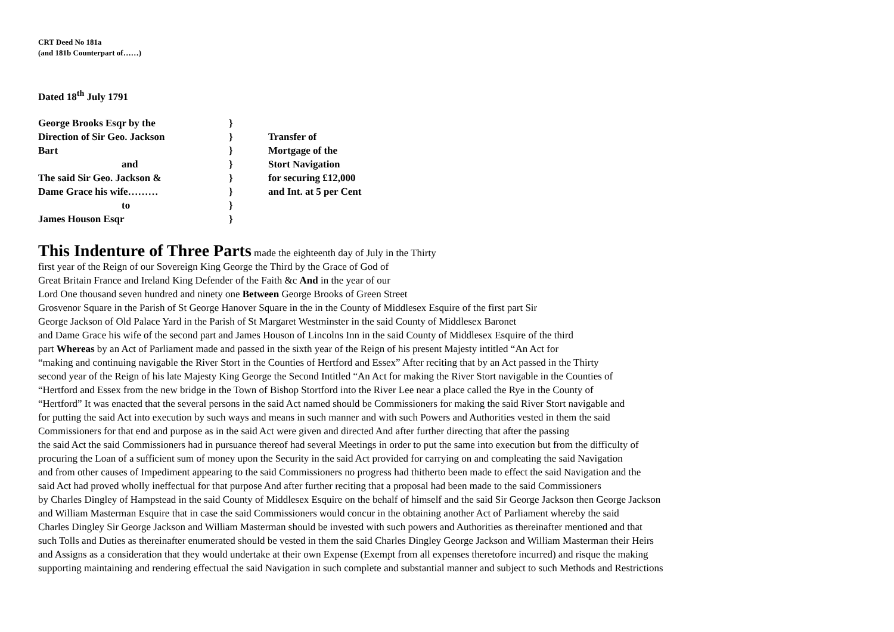CRT Deed No 181a
(and 181b Counterpart of……)
Dated 18<sup>th</sup> July 1791
George Brooks Esqr by the
Direction of Sir Geo. Jackson
Bart
and
The said Sir Geo. Jackson &
Dame Grace his wife………
to
James Houson Esqr
}
}
}
}
}
}
}
}
Transfer of
Mortgage of the
Stort Navigation
for securing £12,000
and Int. at 5 per Cent
This Indenture of Three Parts made the eighteenth day of July in the Thirty
first year of the Reign of our Sovereign King George the Third by the Grace of God of
Great Britain France and Ireland King Defender of the Faith &c And in the year of our
Lord One thousand seven hundred and ninety one Between George Brooks of Green Street
Grosvenor Square in the Parish of St George Hanover Square in the in the County of Middlesex Esquire of the first part Sir
George Jackson of Old Palace Yard in the Parish of St Margaret Westminster in the said County of Middlesex Baronet
and Dame Grace his wife of the second part and James Houson of Lincolns Inn in the said County of Middlesex Esquire of the third
part Whereas by an Act of Parliament made and passed in the sixth year of the Reign of his present Majesty intitled “An Act for
“making and continuing navigable the River Stort in the Counties of Hertford and Essex” After reciting that by an Act passed in the Thirty
second year of the Reign of his late Majesty King George the Second Intitled “An Act for making the River Stort navigable in the Counties of
“Hertford and Essex from the new bridge in the Town of Bishop Stortford into the River Lee near a place called the Rye in the County of
“Hertford” It was enacted that the several persons in the said Act named should be Commissioners for making the said River Stort navigable and
for putting the said Act into execution by such ways and means in such manner and with such Powers and Authorities vested in them the said
Commissioners for that end and purpose as in the said Act were given and directed And after further directing that after the passing
the said Act the said Commissioners had in pursuance thereof had several Meetings in order to put the same into execution but from the difficulty of
procuring the Loan of a sufficient sum of money upon the Security in the said Act provided for carrying on and compleating the said Navigation
and from other causes of Impediment appearing to the said Commissioners no progress had thitherto been made to effect the said Navigation and the
said Act had proved wholly ineffectual for that purpose And after further reciting that a proposal had been made to the said Commissioners
by Charles Dingley of Hampstead in the said County of Middlesex Esquire on the behalf of himself and the said Sir George Jackson then George Jackson
and William Masterman Esquire that in case the said Commissioners would concur in the obtaining another Act of Parliament whereby the said
Charles Dingley Sir George Jackson and William Masterman should be invested with such powers and Authorities as thereinafter mentioned and that
such Tolls and Duties as thereinafter enumerated should be vested in them the said Charles Dingley George Jackson and William Masterman their Heirs
and Assigns as a consideration that they would undertake at their own Expense (Exempt from all expenses theretofore incurred) and risque the making
supporting maintaining and rendering effectual the said Navigation in such complete and substantial manner and subject to such Methods and Restrictions